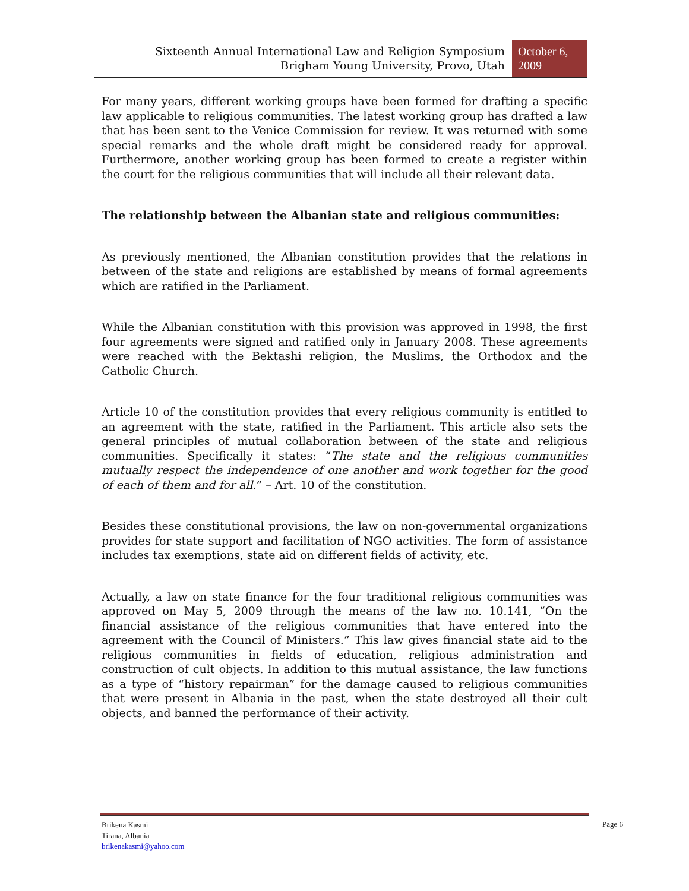Sixteenth Annual International Law and Religion Symposium
Brigham Young University, Provo, Utah
October 6,
2009
For many years, different working groups have been formed for drafting a specific law applicable to religious communities. The latest working group has drafted a law that has been sent to the Venice Commission for review. It was returned with some special remarks and the whole draft might be considered ready for approval. Furthermore, another working group has been formed to create a register within the court for the religious communities that will include all their relevant data.
The relationship between the Albanian state and religious communities:
As previously mentioned, the Albanian constitution provides that the relations in between of the state and religions are established by means of formal agreements which are ratified in the Parliament.
While the Albanian constitution with this provision was approved in 1998, the first four agreements were signed and ratified only in January 2008. These agreements were reached with the Bektashi religion, the Muslims, the Orthodox and the Catholic Church.
Article 10 of the constitution provides that every religious community is entitled to an agreement with the state, ratified in the Parliament. This article also sets the general principles of mutual collaboration between of the state and religious communities. Specifically it states: “The state and the religious communities mutually respect the independence of one another and work together for the good of each of them and for all.” – Art. 10 of the constitution.
Besides these constitutional provisions, the law on non-governmental organizations provides for state support and facilitation of NGO activities. The form of assistance includes tax exemptions, state aid on different fields of activity, etc.
Actually, a law on state finance for the four traditional religious communities was approved on May 5, 2009 through the means of the law no. 10.141, “On the financial assistance of the religious communities that have entered into the agreement with the Council of Ministers.” This law gives financial state aid to the religious communities in fields of education, religious administration and construction of cult objects. In addition to this mutual assistance, the law functions as a type of “history repairman” for the damage caused to religious communities that were present in Albania in the past, when the state destroyed all their cult objects, and banned the performance of their activity.
Brikena Kasmi
Tirana, Albania
brikenakasmi@yahoo.com
Page 6